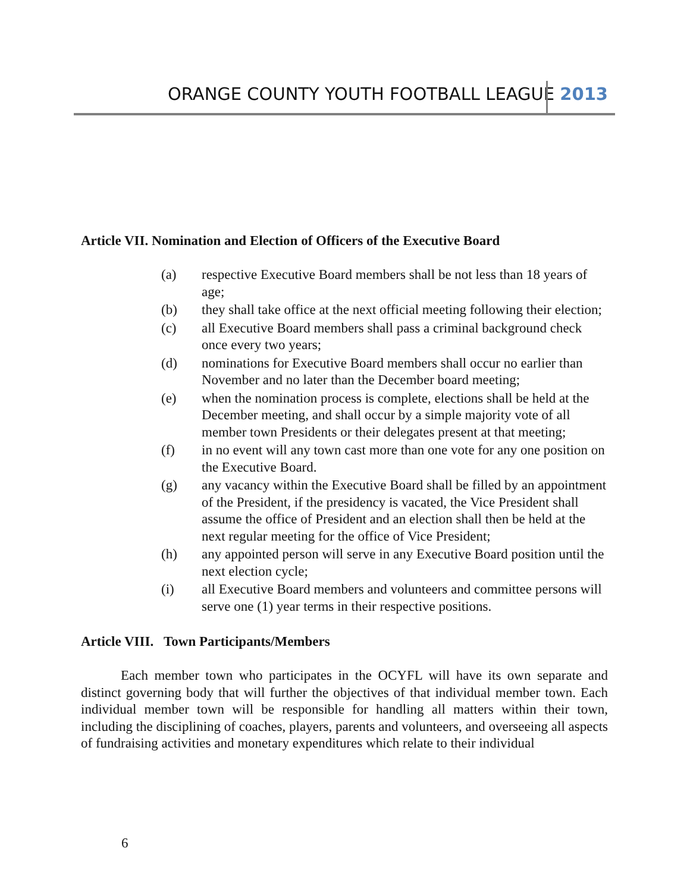ORANGE COUNTY YOUTH FOOTBALL LEAGUE 2013
Article VII. Nomination and Election of Officers of the Executive Board
(a) respective Executive Board members shall be not less than 18 years of age;
(b) they shall take office at the next official meeting following their election;
(c) all Executive Board members shall pass a criminal background check once every two years;
(d) nominations for Executive Board members shall occur no earlier than November and no later than the December board meeting;
(e) when the nomination process is complete, elections shall be held at the December meeting, and shall occur by a simple majority vote of all member town Presidents or their delegates present at that meeting;
(f) in no event will any town cast more than one vote for any one position on the Executive Board.
(g) any vacancy within the Executive Board shall be filled by an appointment of the President, if the presidency is vacated, the Vice President shall assume the office of President and an election shall then be held at the next regular meeting for the office of Vice President;
(h) any appointed person will serve in any Executive Board position until the next election cycle;
(i) all Executive Board members and volunteers and committee persons will serve one (1) year terms in their respective positions.
Article VIII. Town Participants/Members
Each member town who participates in the OCYFL will have its own separate and distinct governing body that will further the objectives of that individual member town. Each individual member town will be responsible for handling all matters within their town, including the disciplining of coaches, players, parents and volunteers, and overseeing all aspects of fundraising activities and monetary expenditures which relate to their individual
6